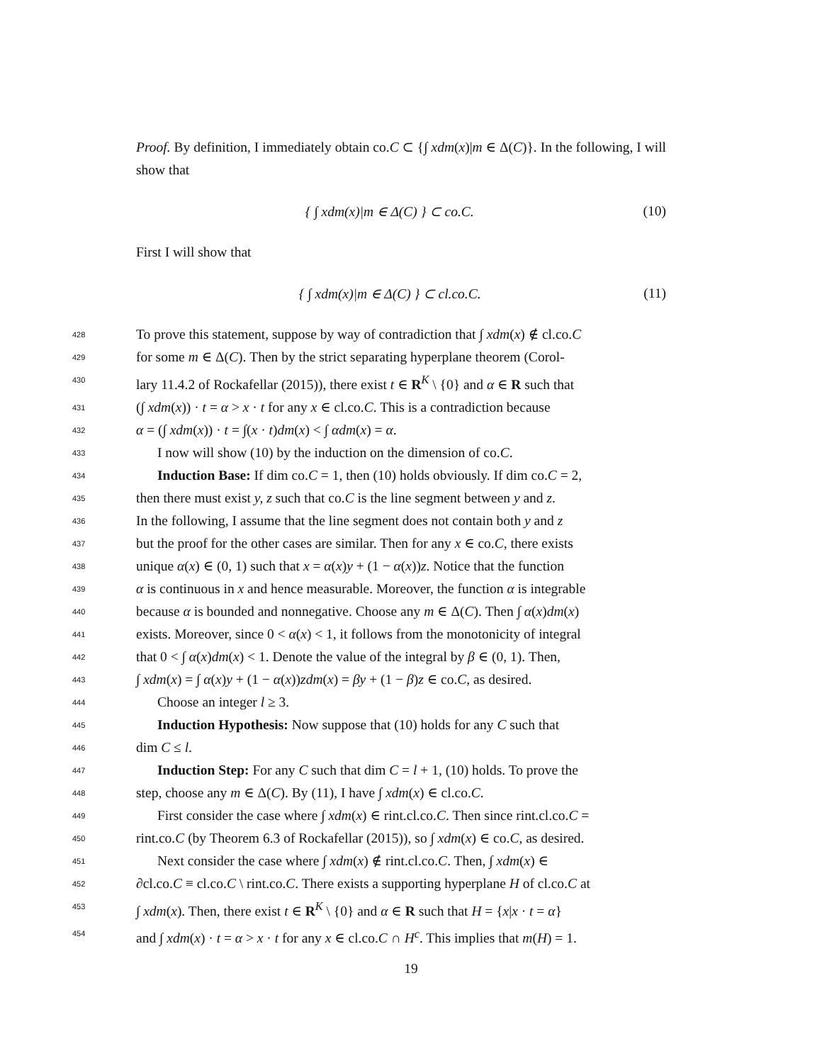Proof. By definition, I immediately obtain co.C ⊂ {∫ xdm(x)|m ∈ Δ(C)}. In the following, I will show that
{ ∫ xdm(x)|m ∈ Δ(C) } ⊂ co.C. (10)
First I will show that
{ ∫ xdm(x)|m ∈ Δ(C) } ⊂ cl.co.C. (11)
428
To prove this statement, suppose by way of contradiction that ∫ xdm(x) ∉ cl.co.C
429
for some m ∈ Δ(C). Then by the strict separating hyperplane theorem (Corol-
430
lary 11.4.2 of Rockafellar (2015)), there exist t ∈ R<sup>K</sup> \ {0} and α ∈ R such that
431
(∫ xdm(x)) · t = α > x · t for any x ∈ cl.co.C. This is a contradiction because
432
α = (∫ xdm(x)) · t = ∫(x · t)dm(x) < ∫ αdm(x) = α.
433
I now will show (10) by the induction on the dimension of co.C.
434
Induction Base: If dim co.C = 1, then (10) holds obviously. If dim co.C = 2,
435
then there must exist y, z such that co.C is the line segment between y and z.
436
In the following, I assume that the line segment does not contain both y and z
437
but the proof for the other cases are similar. Then for any x ∈ co.C, there exists
438
unique α(x) ∈ (0, 1) such that x = α(x)y + (1 − α(x))z. Notice that the function
439
α is continuous in x and hence measurable. Moreover, the function α is integrable
440
because α is bounded and nonnegative. Choose any m ∈ Δ(C). Then ∫ α(x)dm(x)
441
exists. Moreover, since 0 < α(x) < 1, it follows from the monotonicity of integral
442
that 0 < ∫ α(x)dm(x) < 1. Denote the value of the integral by β ∈ (0, 1). Then,
443
∫ xdm(x) = ∫ α(x)y + (1 − α(x))zdm(x) = βy + (1 − β)z ∈ co.C, as desired.
444
Choose an integer l ≥ 3.
445
Induction Hypothesis: Now suppose that (10) holds for any C such that
446
dim C ≤ l.
447
Induction Step: For any C such that dim C = l + 1, (10) holds. To prove the
448
step, choose any m ∈ Δ(C). By (11), I have ∫ xdm(x) ∈ cl.co.C.
449
First consider the case where ∫ xdm(x) ∈ rint.cl.co.C. Then since rint.cl.co.C =
450
rint.co.C (by Theorem 6.3 of Rockafellar (2015)), so ∫ xdm(x) ∈ co.C, as desired.
451
Next consider the case where ∫ xdm(x) ∉ rint.cl.co.C. Then, ∫ xdm(x) ∈
452
∂cl.co.C ≡ cl.co.C \ rint.co.C. There exists a supporting hyperplane H of cl.co.C at
453
∫ xdm(x). Then, there exist t ∈ R<sup>K</sup> \ {0} and α ∈ R such that H = {x|x · t = α}
454
and ∫ xdm(x) · t = α > x · t for any x ∈ cl.co.C ∩ H<sup>c</sup>. This implies that m(H) = 1.
19